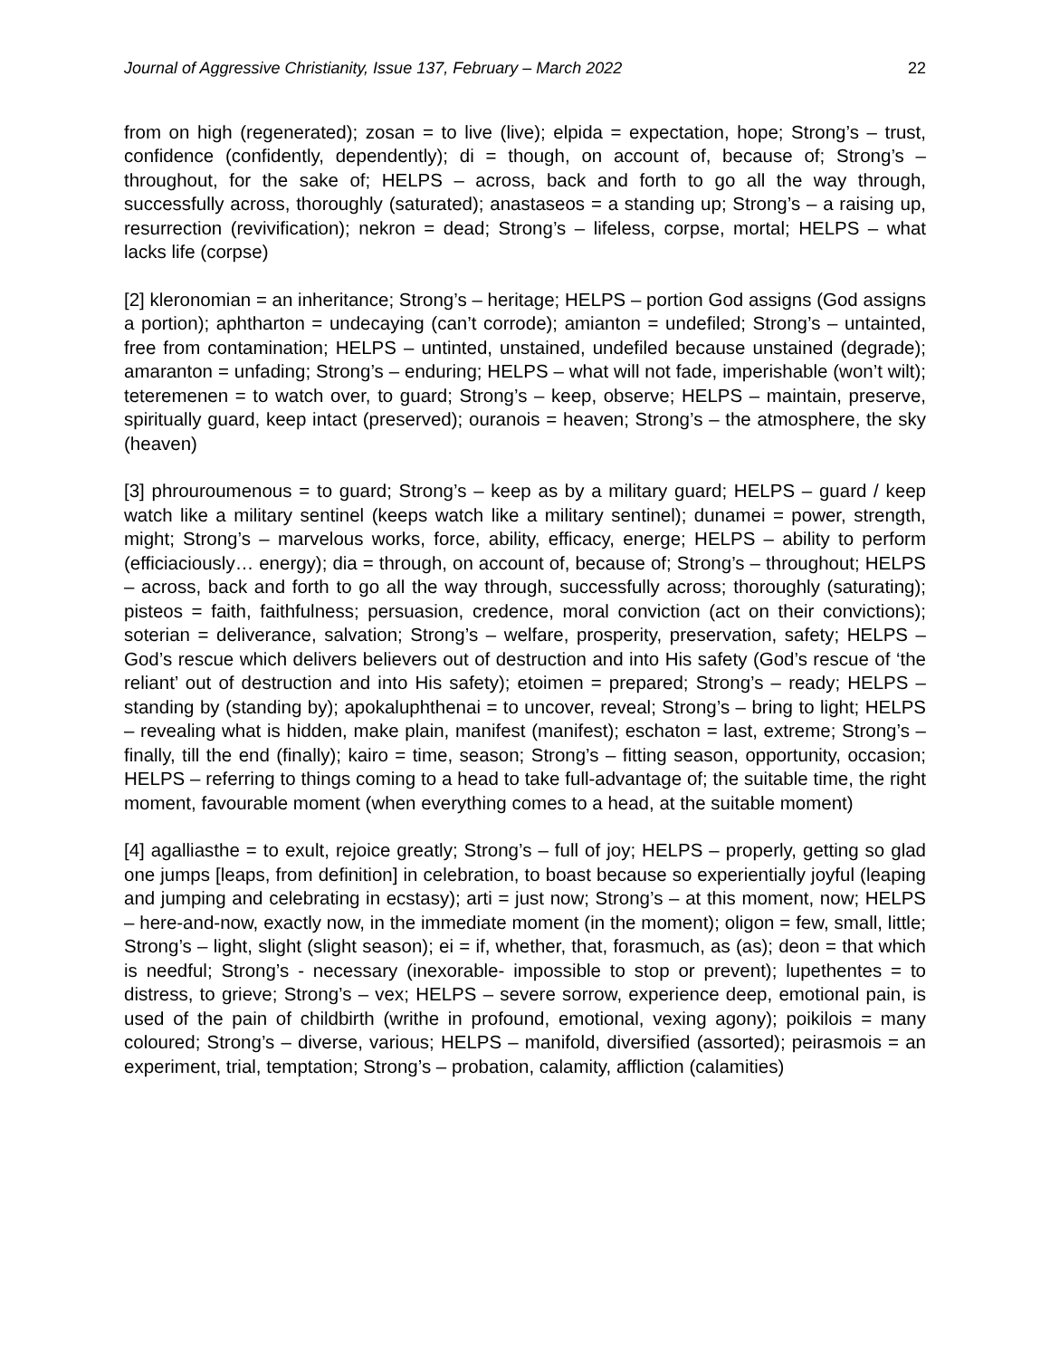Journal of Aggressive Christianity, Issue 137, February – March 2022 22
from on high (regenerated); zosan = to live (live); elpida = expectation, hope; Strong’s – trust, confidence (confidently, dependently); di = though, on account of, because of; Strong’s – throughout, for the sake of; HELPS – across, back and forth to go all the way through, successfully across, thoroughly (saturated); anastaseos = a standing up; Strong’s – a raising up, resurrection (revivification); nekron = dead; Strong’s – lifeless, corpse, mortal; HELPS – what lacks life (corpse)
[2] kleronomian = an inheritance; Strong’s – heritage; HELPS – portion God assigns (God assigns a portion); aphtharton = undecaying (can’t corrode); amianton = undefiled; Strong’s – untainted, free from contamination; HELPS – untinted, unstained, undefiled because unstained (degrade); amaranton = unfading; Strong’s – enduring; HELPS – what will not fade, imperishable (won’t wilt); teteremenen = to watch over, to guard; Strong’s – keep, observe; HELPS – maintain, preserve, spiritually guard, keep intact (preserved); ouranois = heaven; Strong’s – the atmosphere, the sky (heaven)
[3] phrouroumenous = to guard; Strong’s – keep as by a military guard; HELPS – guard / keep watch like a military sentinel (keeps watch like a military sentinel); dunamei = power, strength, might; Strong’s – marvelous works, force, ability, efficacy, energe; HELPS – ability to perform (efficiaciously… energy); dia = through, on account of, because of; Strong’s – throughout; HELPS – across, back and forth to go all the way through, successfully across; thoroughly (saturating); pisteos = faith, faithfulness; persuasion, credence, moral conviction (act on their convictions); soterian = deliverance, salvation; Strong’s – welfare, prosperity, preservation, safety; HELPS – God’s rescue which delivers believers out of destruction and into His safety (God’s rescue of ‘the reliant’ out of destruction and into His safety); etoimen = prepared; Strong’s – ready; HELPS – standing by (standing by); apokaluphthenai = to uncover, reveal; Strong’s – bring to light; HELPS – revealing what is hidden, make plain, manifest (manifest); eschaton = last, extreme; Strong’s – finally, till the end (finally); kairo = time, season; Strong’s – fitting season, opportunity, occasion; HELPS – referring to things coming to a head to take full-advantage of; the suitable time, the right moment, favourable moment (when everything comes to a head, at the suitable moment)
[4] agalliasthe = to exult, rejoice greatly; Strong’s – full of joy; HELPS – properly, getting so glad one jumps [leaps, from definition] in celebration, to boast because so experientially joyful (leaping and jumping and celebrating in ecstasy); arti = just now; Strong’s – at this moment, now; HELPS – here-and-now, exactly now, in the immediate moment (in the moment); oligon = few, small, little; Strong’s – light, slight (slight season); ei = if, whether, that, forasmuch, as (as); deon = that which is needful; Strong’s - necessary (inexorable- impossible to stop or prevent); lupethentes = to distress, to grieve; Strong’s – vex; HELPS – severe sorrow, experience deep, emotional pain, is used of the pain of childbirth (writhe in profound, emotional, vexing agony); poikilois = many coloured; Strong’s – diverse, various; HELPS – manifold, diversified (assorted); peirasmois = an experiment, trial, temptation; Strong’s – probation, calamity, affliction (calamities)